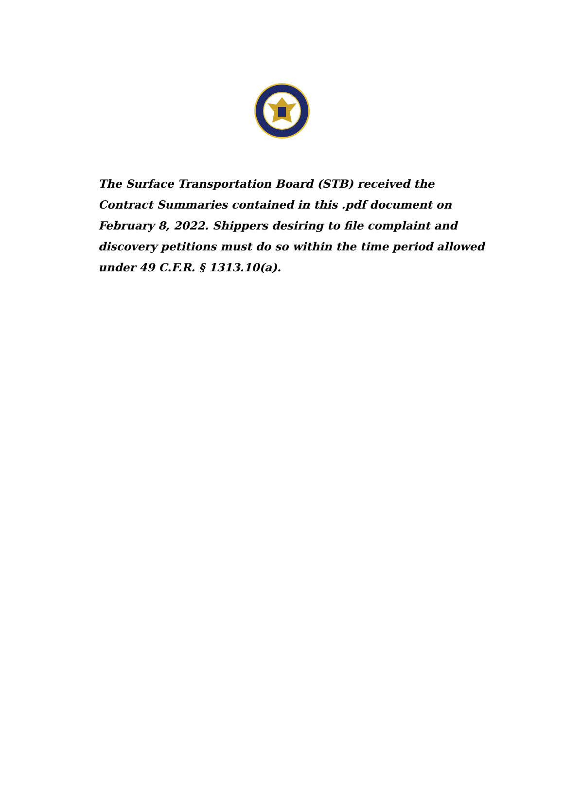The Surface Transportation Board (STB) received the Contract Summaries contained in this .pdf document on February 8, 2022. Shippers desiring to file complaint and discovery petitions must do so within the time period allowed under 49 C.F.R. § 1313.10(a).